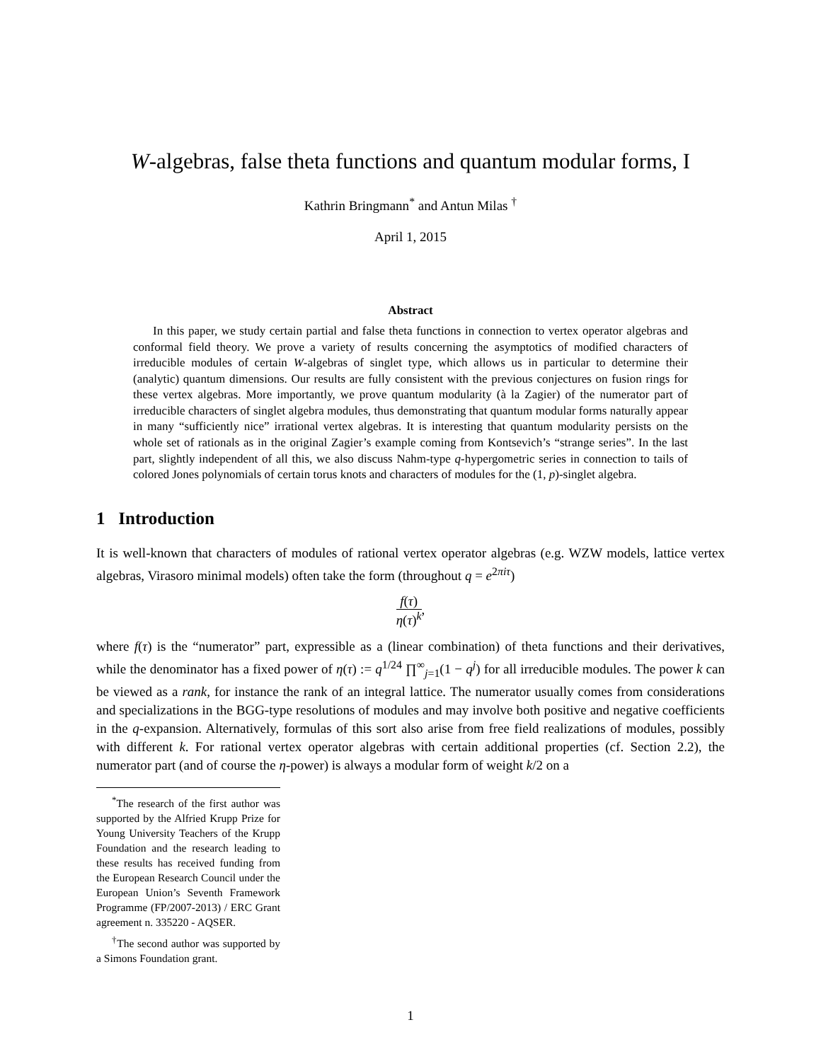W-algebras, false theta functions and quantum modular forms, I
Kathrin Bringmann<sup>*</sup> and Antun Milas <sup>†</sup>
April 1, 2015
Abstract
In this paper, we study certain partial and false theta functions in connection to vertex operator algebras and conformal field theory. We prove a variety of results concerning the asymptotics of modified characters of irreducible modules of certain W-algebras of singlet type, which allows us in particular to determine their (analytic) quantum dimensions. Our results are fully consistent with the previous conjectures on fusion rings for these vertex algebras. More importantly, we prove quantum modularity (à la Zagier) of the numerator part of irreducible characters of singlet algebra modules, thus demonstrating that quantum modular forms naturally appear in many “sufficiently nice” irrational vertex algebras. It is interesting that quantum modularity persists on the whole set of rationals as in the original Zagier’s example coming from Kontsevich’s “strange series”. In the last part, slightly independent of all this, we also discuss Nahm-type q-hypergometric series in connection to tails of colored Jones polynomials of certain torus knots and characters of modules for the (1, p)-singlet algebra.
1 Introduction
It is well-known that characters of modules of rational vertex operator algebras (e.g. WZW models, lattice vertex algebras, Virasoro minimal models) often take the form (throughout q = e<sup>2πiτ</sup>)
f(τ) η(τ)<sup>k</sup>,
where f(τ) is the “numerator” part, expressible as a (linear combination) of theta functions and their derivatives, while the denominator has a fixed power of η(τ) := q<sup>1/24</sup> ∏<sup>∞</sup><sub>j=1</sub>(1 − q<sup>j</sup>) for all irreducible modules. The power k can be viewed as a rank, for instance the rank of an integral lattice. The numerator usually comes from considerations and specializations in the BGG-type resolutions of modules and may involve both positive and negative coefficients in the q-expansion. Alternatively, formulas of this sort also arise from free field realizations of modules, possibly with different k. For rational vertex operator algebras with certain additional properties (cf. Section 2.2), the numerator part (and of course the η-power) is always a modular form of weight k/2 on a
<sup>*</sup> The research of the first author was supported by the Alfried Krupp Prize for Young University Teachers of the Krupp Foundation and the research leading to these results has received funding from the European Research Council under the European Union’s Seventh Framework Programme (FP/2007-2013) / ERC Grant agreement n. 335220 - AQSER.
<sup>†</sup> The second author was supported by a Simons Foundation grant.
1